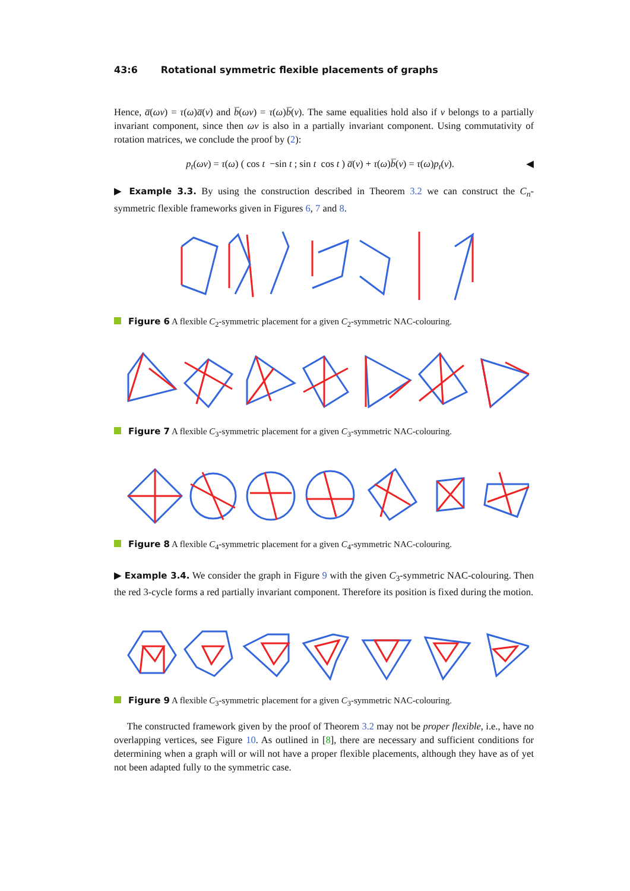43:6 Rotational symmetric flexible placements of graphs
Hence, a̅(ωv) = τ(ω)a̅(v) and b̅(ωv) = τ(ω)b̅(v). The same equalities hold also if v belongs to a partially invariant component, since then ωv is also in a partially invariant component. Using commutativity of rotation matrices, we conclude the proof by (2):
p<sub>t</sub>(ωv) = τ(ω) ( cos t −sin t ; sin t cos t ) a̅(v) + τ(ω)b̅(v) = τ(ω)p<sub>t</sub>(v). ◀
▶ Example 3.3. By using the construction described in Theorem 3.2 we can construct the C<sub>n</sub>-symmetric flexible frameworks given in Figures 6, 7 and 8.
Figure 6 A flexible C<sub>2</sub>-symmetric placement for a given C<sub>2</sub>-symmetric NAC-colouring.
Figure 7 A flexible C<sub>3</sub>-symmetric placement for a given C<sub>3</sub>-symmetric NAC-colouring.
Figure 8 A flexible C<sub>4</sub>-symmetric placement for a given C<sub>4</sub>-symmetric NAC-colouring.
▶ Example 3.4. We consider the graph in Figure 9 with the given C<sub>3</sub>-symmetric NAC-colouring. Then the red 3-cycle forms a red partially invariant component. Therefore its position is fixed during the motion.
Figure 9 A flexible C<sub>3</sub>-symmetric placement for a given C<sub>3</sub>-symmetric NAC-colouring.
The constructed framework given by the proof of Theorem 3.2 may not be proper flexible, i.e., have no overlapping vertices, see Figure 10. As outlined in [8], there are necessary and sufficient conditions for determining when a graph will or will not have a proper flexible placements, although they have as of yet not been adapted fully to the symmetric case.